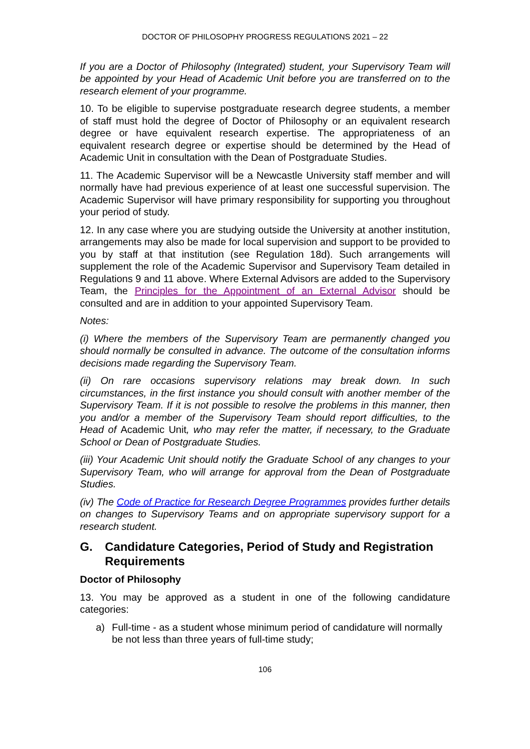DOCTOR OF PHILOSOPHY PROGRESS REGULATIONS 2021 – 22
If you are a Doctor of Philosophy (Integrated) student, your Supervisory Team will be appointed by your Head of Academic Unit before you are transferred on to the research element of your programme.
10. To be eligible to supervise postgraduate research degree students, a member of staff must hold the degree of Doctor of Philosophy or an equivalent research degree or have equivalent research expertise. The appropriateness of an equivalent research degree or expertise should be determined by the Head of Academic Unit in consultation with the Dean of Postgraduate Studies.
11. The Academic Supervisor will be a Newcastle University staff member and will normally have had previous experience of at least one successful supervision. The Academic Supervisor will have primary responsibility for supporting you throughout your period of study.
12. In any case where you are studying outside the University at another institution, arrangements may also be made for local supervision and support to be provided to you by staff at that institution (see Regulation 18d). Such arrangements will supplement the role of the Academic Supervisor and Supervisory Team detailed in Regulations 9 and 11 above. Where External Advisors are added to the Supervisory Team, the Principles for the Appointment of an External Advisor should be consulted and are in addition to your appointed Supervisory Team.
Notes:
(i) Where the members of the Supervisory Team are permanently changed you should normally be consulted in advance. The outcome of the consultation informs decisions made regarding the Supervisory Team.
(ii) On rare occasions supervisory relations may break down. In such circumstances, in the first instance you should consult with another member of the Supervisory Team. If it is not possible to resolve the problems in this manner, then you and/or a member of the Supervisory Team should report difficulties, to the Head of Academic Unit, who may refer the matter, if necessary, to the Graduate School or Dean of Postgraduate Studies.
(iii) Your Academic Unit should notify the Graduate School of any changes to your Supervisory Team, who will arrange for approval from the Dean of Postgraduate Studies.
(iv) The Code of Practice for Research Degree Programmes provides further details on changes to Supervisory Teams and on appropriate supervisory support for a research student.
G. Candidature Categories, Period of Study and Registration Requirements
Doctor of Philosophy
13. You may be approved as a student in one of the following candidature categories:
a) Full-time - as a student whose minimum period of candidature will normally be not less than three years of full-time study;
106